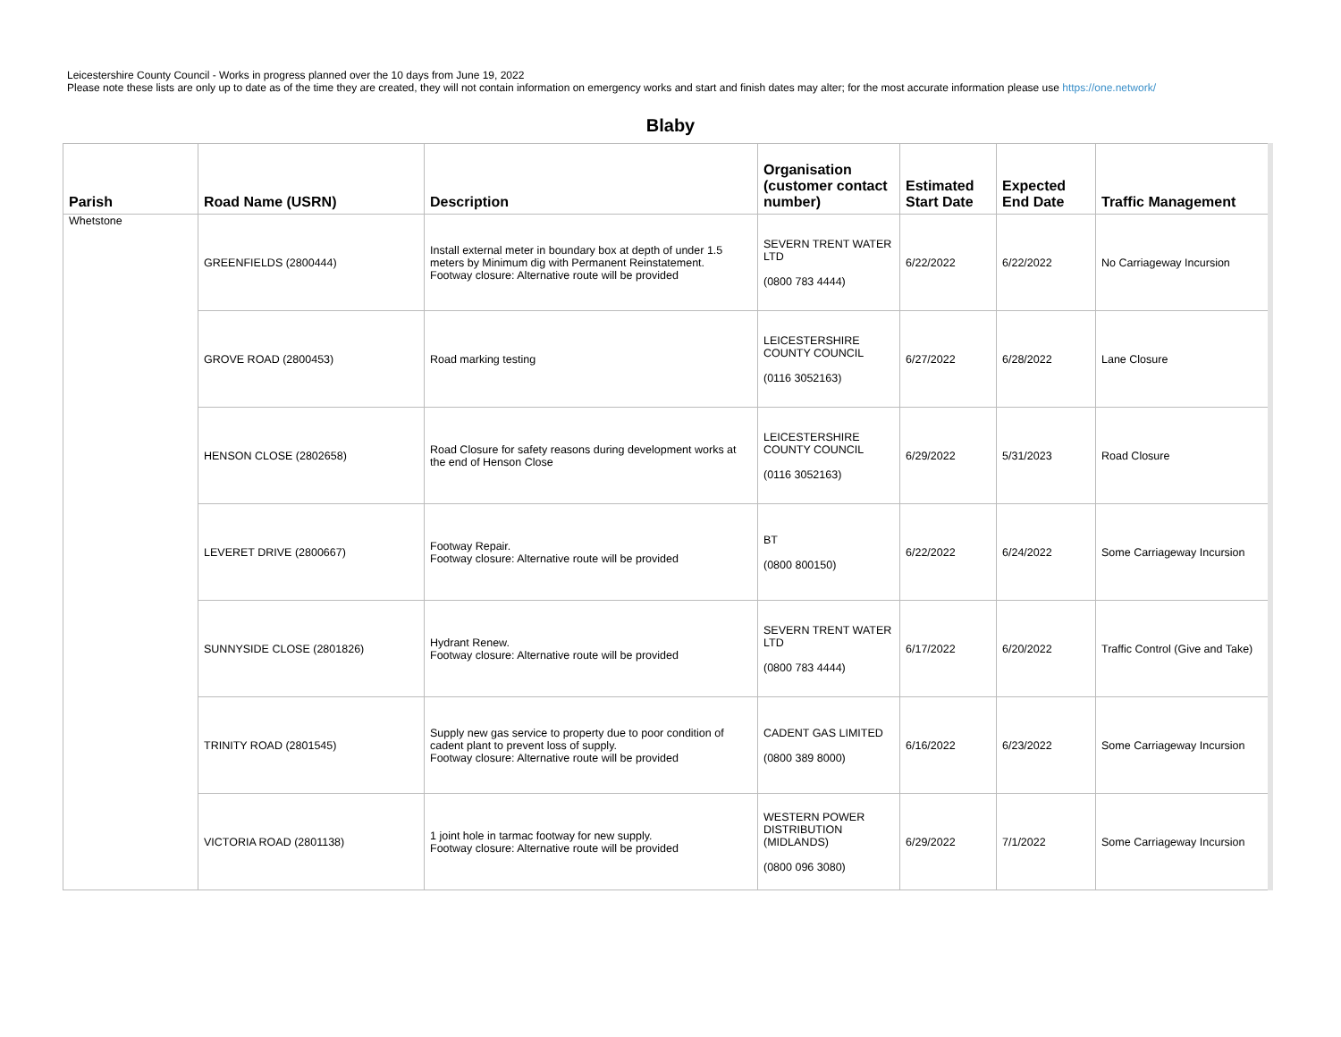Leicestershire County Council - Works in progress planned over the 10 days from June 19, 2022
Please note these lists are only up to date as of the time they are created, they will not contain information on emergency works and start and finish dates may alter; for the most accurate information please use https://one.network/
Blaby
| Parish | Road Name (USRN) | Description | Organisation (customer contact number) | Estimated Start Date | Expected End Date | Traffic Management |
| --- | --- | --- | --- | --- | --- | --- |
| Whetstone | GREENFIELDS (2800444) | Install external meter in boundary box at depth of under 1.5 meters by Minimum dig with Permanent Reinstatement. Footway closure: Alternative route will be provided | SEVERN TRENT WATER LTD (0800 783 4444) | 6/22/2022 | 6/22/2022 | No Carriageway Incursion |
| | GROVE ROAD (2800453) | Road marking testing | LEICESTERSHIRE COUNTY COUNCIL (0116 3052163) | 6/27/2022 | 6/28/2022 | Lane Closure |
| | HENSON CLOSE (2802658) | Road Closure for safety reasons during development works at the end of Henson Close | LEICESTERSHIRE COUNTY COUNCIL (0116 3052163) | 6/29/2022 | 5/31/2023 | Road Closure |
| | LEVERET DRIVE (2800667) | Footway Repair. Footway closure: Alternative route will be provided | BT (0800 800150) | 6/22/2022 | 6/24/2022 | Some Carriageway Incursion |
| | SUNNYSIDE CLOSE (2801826) | Hydrant Renew. Footway closure: Alternative route will be provided | SEVERN TRENT WATER LTD (0800 783 4444) | 6/17/2022 | 6/20/2022 | Traffic Control (Give and Take) |
| | TRINITY ROAD (2801545) | Supply new gas service to property due to poor condition of cadent plant to prevent loss of supply. Footway closure: Alternative route will be provided | CADENT GAS LIMITED (0800 389 8000) | 6/16/2022 | 6/23/2022 | Some Carriageway Incursion |
| | VICTORIA ROAD (2801138) | 1 joint hole in tarmac footway for new supply. Footway closure: Alternative route will be provided | WESTERN POWER DISTRIBUTION (MIDLANDS) (0800 096 3080) | 6/29/2022 | 7/1/2022 | Some Carriageway Incursion |